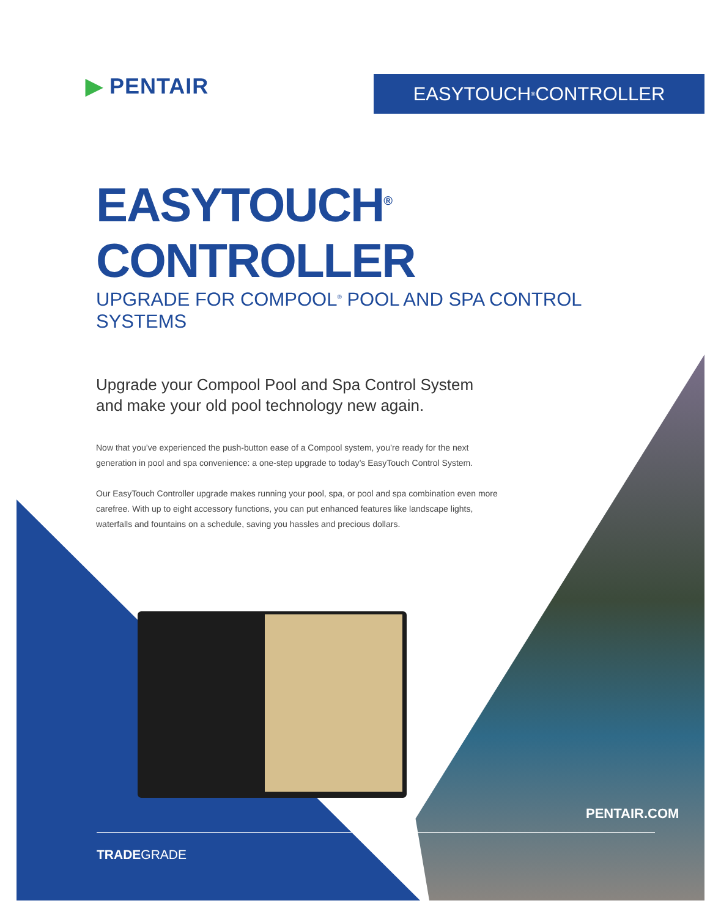▶ PENTAIR EASYTOUCH<sup>®</sup> CONTROLLER
EASYTOUCH<sup>®</sup> CONTROLLER
UPGRADE FOR COMPOOL<sup>®</sup> POOL AND SPA CONTROL SYSTEMS
Upgrade your Compool Pool and Spa Control System
and make your old pool technology new again.
Now that you’ve experienced the push-button ease of a Compool system, you’re ready for the next generation in pool and spa convenience: a one-step upgrade to today’s EasyTouch Control System.
Our EasyTouch Controller upgrade makes running your pool, spa, or pool and spa combination even more carefree. With up to eight accessory functions, you can put enhanced features like landscape lights, waterfalls and fountains on a schedule, saving you hassles and precious dollars.
PENTAIR.COM
TRADEGRADE